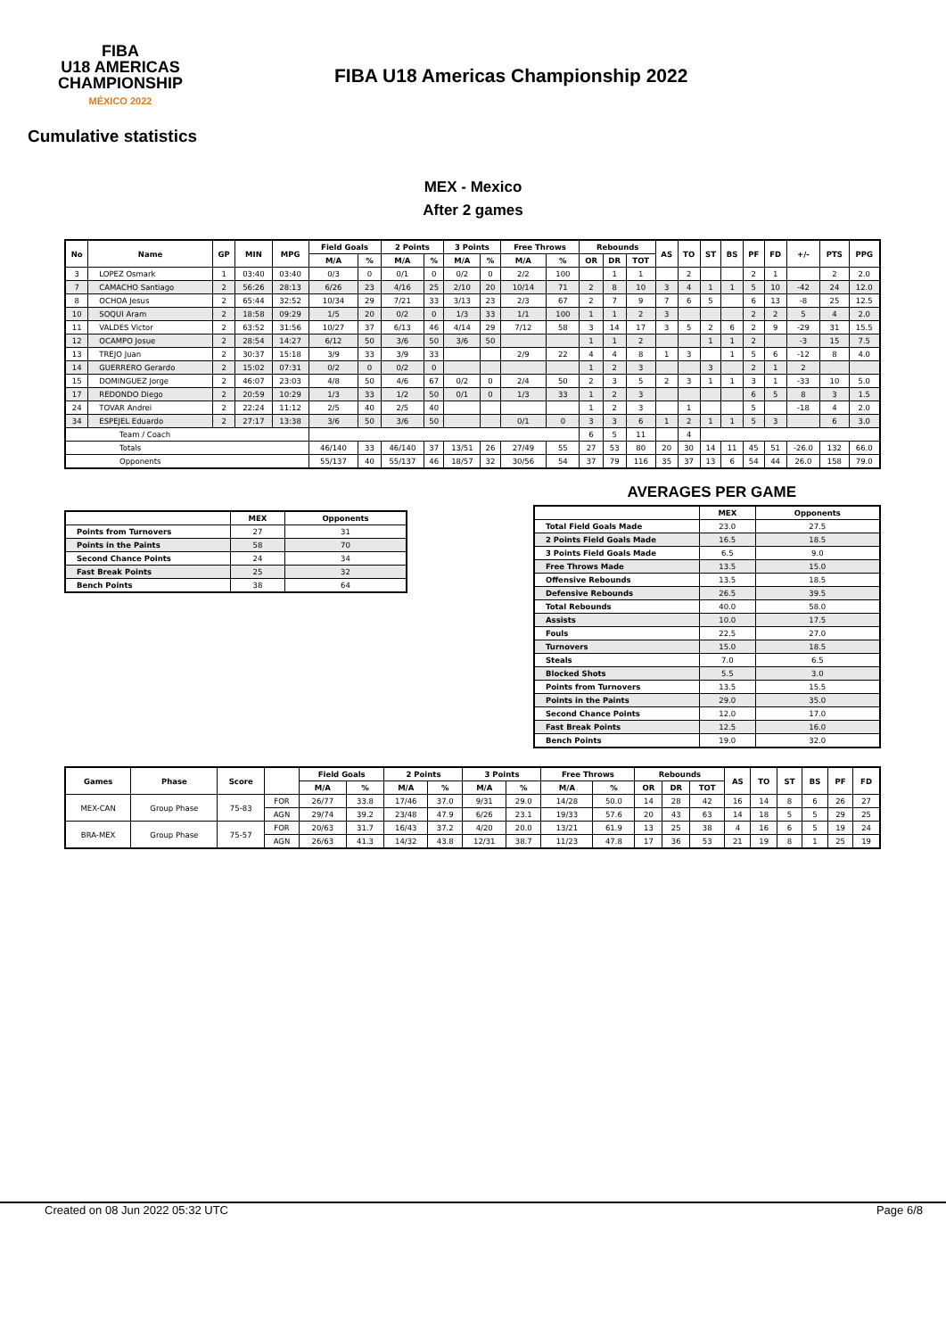FIBA
U18 AMERICAS
CHAMPIONSHIP
MÉXICO 2022
FIBA U18 Americas Championship 2022
Cumulative statistics
MEX - Mexico
After 2 games
| No | Name | GP | MIN | MPG | Field Goals | | 2 Points | | 3 Points | | Free Throws | | Rebounds | | | AS | TO | ST | BS | PF | FD | +/- | PTS | PPG |
| --- | --- | --- | --- | --- | --- | --- | --- | --- | --- | --- | --- | --- | --- | --- | --- | --- | --- | --- | --- | --- | --- | --- | --- | --- |
| | | | | | M/A | % | M/A | % | M/A | % | M/A | % | OR | DR | TOT | | | | | | | | | |
| 3 | LOPEZ Osmark | 1 | 03:40 | 03:40 | 0/3 | 0 | 0/1 | 0 | 0/2 | 0 | 2/2 | 100 | | 1 | 1 | | 2 | | | 2 | 1 | | 2 | 2.0 |
| 7 | CAMACHO Santiago | 2 | 56:26 | 28:13 | 6/26 | 23 | 4/16 | 25 | 2/10 | 20 | 10/14 | 71 | 2 | 8 | 10 | 3 | 4 | 1 | 1 | 5 | 10 | -42 | 24 | 12.0 |
| 8 | OCHOA Jesus | 2 | 65:44 | 32:52 | 10/34 | 29 | 7/21 | 33 | 3/13 | 23 | 2/3 | 67 | 2 | 7 | 9 | 7 | 6 | 5 | | 6 | 13 | -8 | 25 | 12.5 |
| 10 | SOQUI Aram | 2 | 18:58 | 09:29 | 1/5 | 20 | 0/2 | 0 | 1/3 | 33 | 1/1 | 100 | 1 | 1 | 2 | 3 | | | | 2 | 2 | 5 | 4 | 2.0 |
| 11 | VALDES Victor | 2 | 63:52 | 31:56 | 10/27 | 37 | 6/13 | 46 | 4/14 | 29 | 7/12 | 58 | 3 | 14 | 17 | 3 | 5 | 2 | 6 | 2 | 9 | -29 | 31 | 15.5 |
| 12 | OCAMPO Josue | 2 | 28:54 | 14:27 | 6/12 | 50 | 3/6 | 50 | 3/6 | 50 | | | 1 | 1 | 2 | | | 1 | 1 | 2 | | -3 | 15 | 7.5 |
| 13 | TREJO Juan | 2 | 30:37 | 15:18 | 3/9 | 33 | 3/9 | 33 | | | 2/9 | 22 | 4 | 4 | 8 | 1 | 3 | | 1 | 5 | 6 | -12 | 8 | 4.0 |
| 14 | GUERRERO Gerardo | 2 | 15:02 | 07:31 | 0/2 | 0 | 0/2 | 0 | | | | | 1 | 2 | 3 | | | 3 | | 2 | 1 | 2 | | |
| 15 | DOMINGUEZ Jorge | 2 | 46:07 | 23:03 | 4/8 | 50 | 4/6 | 67 | 0/2 | 0 | 2/4 | 50 | 2 | 3 | 5 | 2 | 3 | 1 | 1 | 3 | 1 | -33 | 10 | 5.0 |
| 17 | REDONDO Diego | 2 | 20:59 | 10:29 | 1/3 | 33 | 1/2 | 50 | 0/1 | 0 | 1/3 | 33 | 1 | 2 | 3 | | | | | 6 | 5 | 8 | 3 | 1.5 |
| 24 | TOVAR Andrei | 2 | 22:24 | 11:12 | 2/5 | 40 | 2/5 | 40 | | | | | 1 | 2 | 3 | | 1 | | | 5 | | -18 | 4 | 2.0 |
| 34 | ESPEJEL Eduardo | 2 | 27:17 | 13:38 | 3/6 | 50 | 3/6 | 50 | | | 0/1 | 0 | 3 | 3 | 6 | 1 | 2 | 1 | 1 | 5 | 3 | | 6 | 3.0 |
| Team / Coach | | | | | | | | | | | | | 6 | 5 | 11 | | 4 | | | | | | | |
| Totals | | | | | 46/140 | 33 | 46/140 | 37 | 13/51 | 26 | 27/49 | 55 | 27 | 53 | 80 | 20 | 30 | 14 | 11 | 45 | 51 | -26.0 | 132 | 66.0 |
| Opponents | | | | | 55/137 | 40 | 55/137 | 46 | 18/57 | 32 | 30/56 | 54 | 37 | 79 | 116 | 35 | 37 | 13 | 6 | 54 | 44 | 26.0 | 158 | 79.0 |
| | MEX | Opponents |
| --- | --- | --- |
| Points from Turnovers | 27 | 31 |
| Points in the Paints | 58 | 70 |
| Second Chance Points | 24 | 34 |
| Fast Break Points | 25 | 32 |
| Bench Points | 38 | 64 |
AVERAGES PER GAME
| | MEX | Opponents |
| --- | --- | --- |
| Total Field Goals Made | 23.0 | 27.5 |
| 2 Points Field Goals Made | 16.5 | 18.5 |
| 3 Points Field Goals Made | 6.5 | 9.0 |
| Free Throws Made | 13.5 | 15.0 |
| Offensive Rebounds | 13.5 | 18.5 |
| Defensive Rebounds | 26.5 | 39.5 |
| Total Rebounds | 40.0 | 58.0 |
| Assists | 10.0 | 17.5 |
| Fouls | 22.5 | 27.0 |
| Turnovers | 15.0 | 18.5 |
| Steals | 7.0 | 6.5 |
| Blocked Shots | 5.5 | 3.0 |
| Points from Turnovers | 13.5 | 15.5 |
| Points in the Paints | 29.0 | 35.0 |
| Second Chance Points | 12.0 | 17.0 |
| Fast Break Points | 12.5 | 16.0 |
| Bench Points | 19.0 | 32.0 |
| Games | Phase | Score | | Field Goals | | 2 Points | | 3 Points | | Free Throws | | Rebounds | | | AS | TO | ST | BS | PF | FD |
| --- | --- | --- | --- | --- | --- | --- | --- | --- | --- | --- | --- | --- | --- | --- | --- | --- | --- | --- | --- | --- |
| | | | | M/A | % | M/A | % | M/A | % | M/A | % | OR | DR | TOT | | | | | | |
| MEX-CAN | Group Phase | 75-83 | FOR | 26/77 | 33.8 | 17/46 | 37.0 | 9/31 | 29.0 | 14/28 | 50.0 | 14 | 28 | 42 | 16 | 14 | 8 | 6 | 26 | 27 |
| | | | AGN | 29/74 | 39.2 | 23/48 | 47.9 | 6/26 | 23.1 | 19/33 | 57.6 | 20 | 43 | 63 | 14 | 18 | 5 | 5 | 29 | 25 |
| BRA-MEX | Group Phase | 75-57 | FOR | 20/63 | 31.7 | 16/43 | 37.2 | 4/20 | 20.0 | 13/21 | 61.9 | 13 | 25 | 38 | 4 | 16 | 6 | 5 | 19 | 24 |
| | | | AGN | 26/63 | 41.3 | 14/32 | 43.8 | 12/31 | 38.7 | 11/23 | 47.8 | 17 | 36 | 53 | 21 | 19 | 8 | 1 | 25 | 19 |
Created on 08 Jun 2022 05:32 UTC Page 6/8